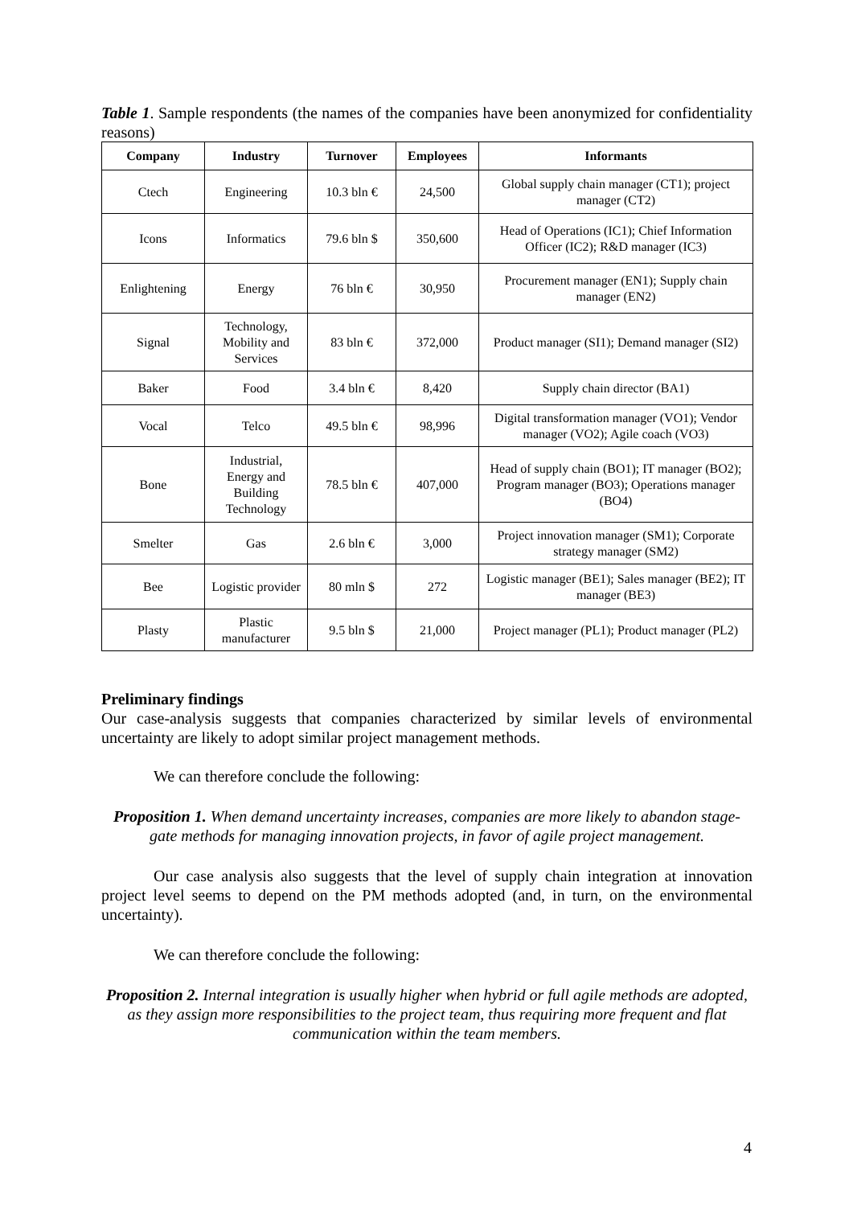Table 1. Sample respondents (the names of the companies have been anonymized for confidentiality reasons)
| Company | Industry | Turnover | Employees | Informants |
| --- | --- | --- | --- | --- |
| Ctech | Engineering | 10.3 bln € | 24,500 | Global supply chain manager (CT1); project manager (CT2) |
| Icons | Informatics | 79.6 bln $ | 350,600 | Head of Operations (IC1); Chief Information Officer (IC2); R&D manager (IC3) |
| Enlightening | Energy | 76 bln € | 30,950 | Procurement manager (EN1); Supply chain manager (EN2) |
| Signal | Technology, Mobility and Services | 83 bln € | 372,000 | Product manager (SI1); Demand manager (SI2) |
| Baker | Food | 3.4 bln € | 8,420 | Supply chain director (BA1) |
| Vocal | Telco | 49.5 bln € | 98,996 | Digital transformation manager (VO1); Vendor manager (VO2); Agile coach (VO3) |
| Bone | Industrial, Energy and Building Technology | 78.5 bln € | 407,000 | Head of supply chain (BO1); IT manager (BO2); Program manager (BO3); Operations manager (BO4) |
| Smelter | Gas | 2.6 bln € | 3,000 | Project innovation manager (SM1); Corporate strategy manager (SM2) |
| Bee | Logistic provider | 80 mln $ | 272 | Logistic manager (BE1); Sales manager (BE2); IT manager (BE3) |
| Plasty | Plastic manufacturer | 9.5 bln $ | 21,000 | Project manager (PL1); Product manager (PL2) |
Preliminary findings
Our case-analysis suggests that companies characterized by similar levels of environmental uncertainty are likely to adopt similar project management methods.
We can therefore conclude the following:
Proposition 1. When demand uncertainty increases, companies are more likely to abandon stage-gate methods for managing innovation projects, in favor of agile project management.
Our case analysis also suggests that the level of supply chain integration at innovation project level seems to depend on the PM methods adopted (and, in turn, on the environmental uncertainty).
We can therefore conclude the following:
Proposition 2. Internal integration is usually higher when hybrid or full agile methods are adopted, as they assign more responsibilities to the project team, thus requiring more frequent and flat communication within the team members.
4